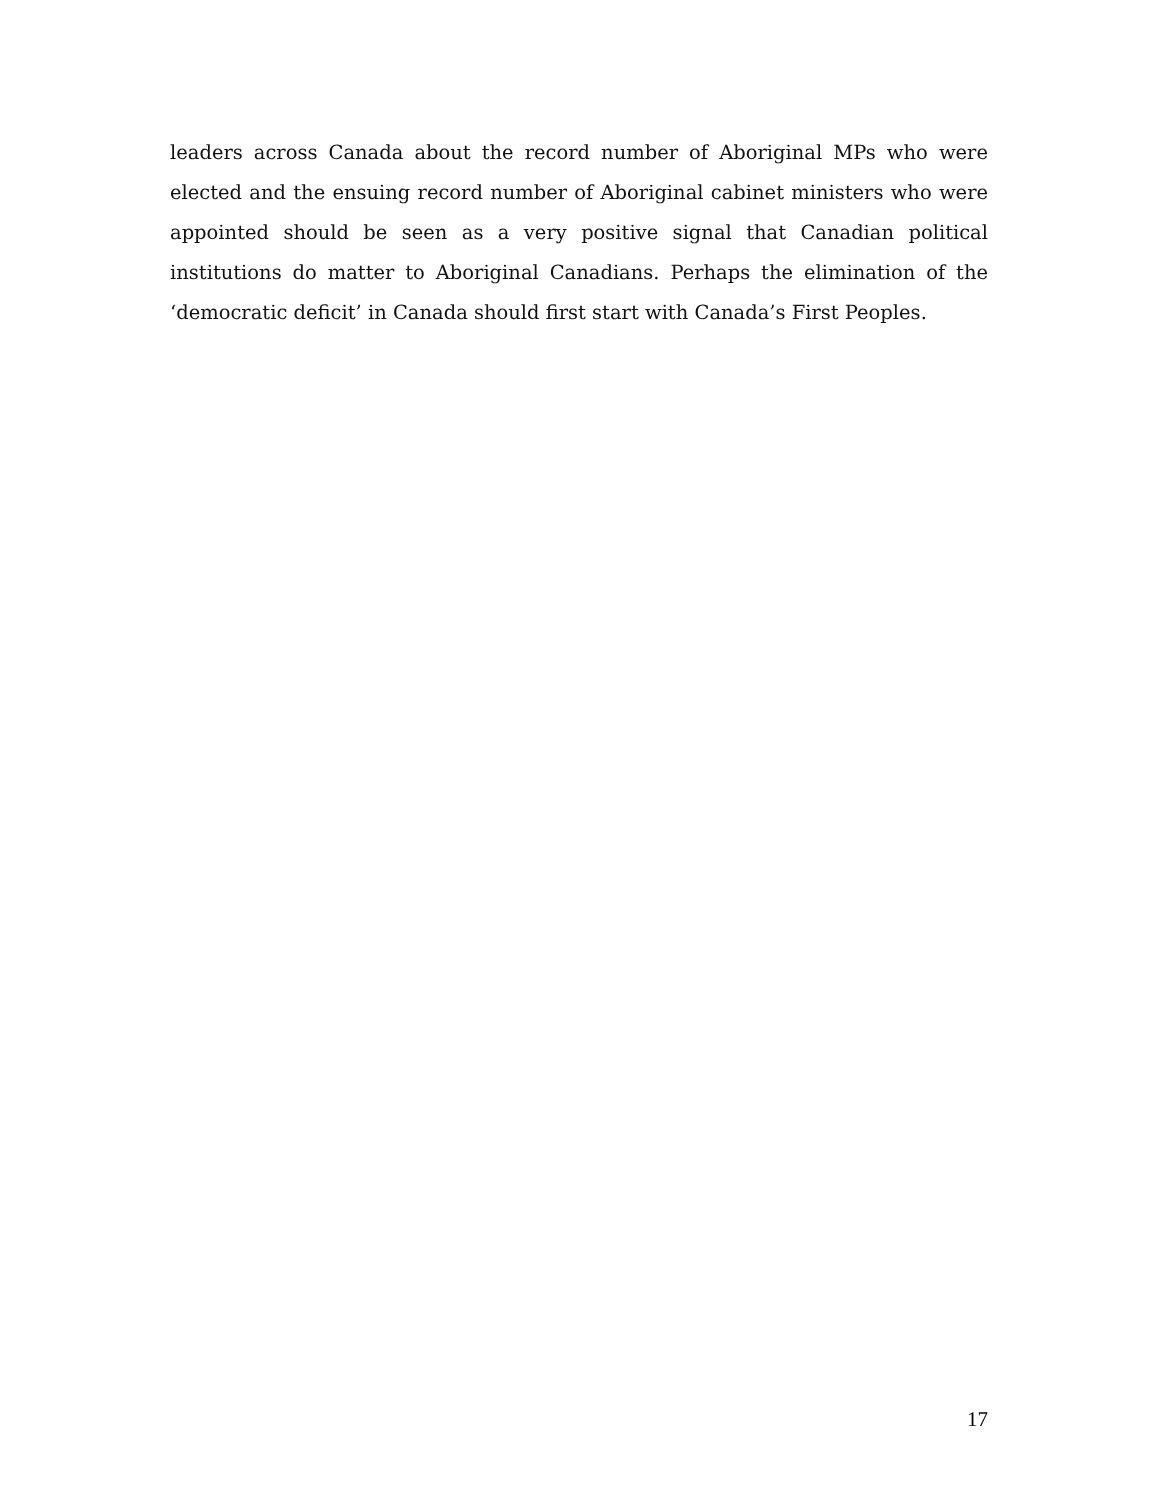leaders across Canada about the record number of Aboriginal MPs who were elected and the ensuing record number of Aboriginal cabinet ministers who were appointed should be seen as a very positive signal that Canadian political institutions do matter to Aboriginal Canadians. Perhaps the elimination of the ‘democratic deficit’ in Canada should first start with Canada’s First Peoples.
17